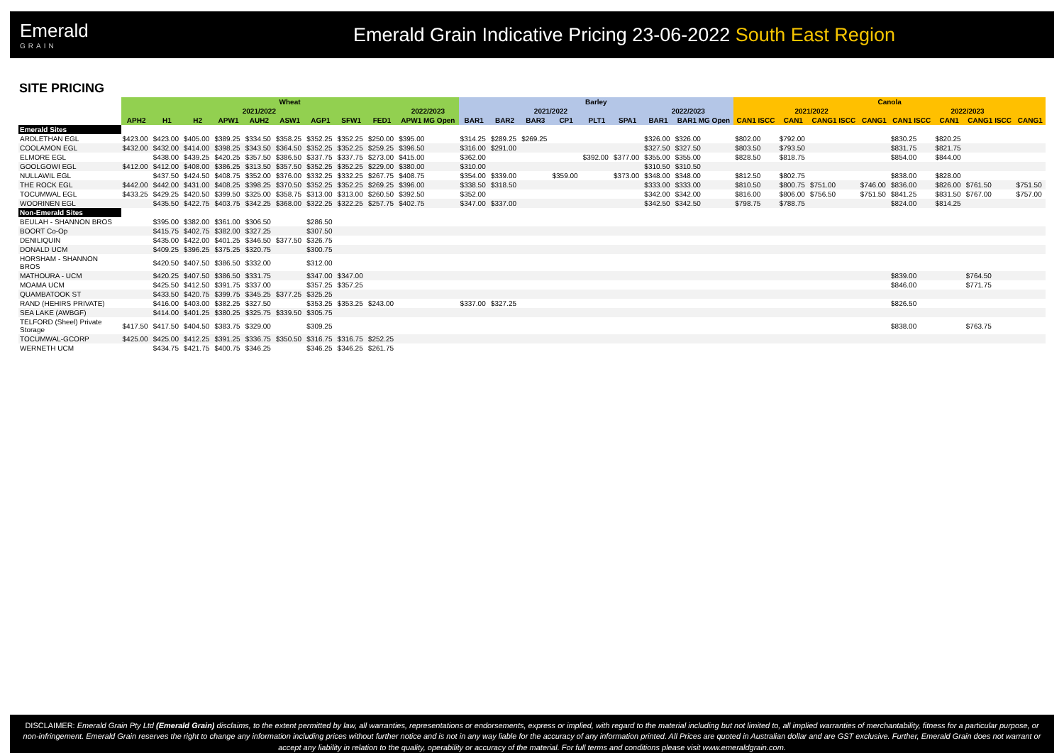Emerald
GRAIN
Emerald Grain Indicative Pricing 23-06-2022 South East Region
SITE PRICING
| | Wheat | | | | | | | | | | Barley | | | | | | | | Canola | | | | | | | |
| --- | --- | --- | --- | --- | --- | --- | --- | --- | --- | --- | --- | --- | --- | --- | --- | --- | --- | --- | --- | --- | --- | --- | --- | --- | --- | --- |
| | 2021/2022 | | | | | | | | | 2022/2023 | 2021/2022 | | | | | | 2022/2023 | | 2021/2022 | | | | 2022/2023 | | | |
| | APH2 | H1 | H2 | APW1 | AUH2 | ASW1 | AGP1 | SFW1 | FED1 | APW1 MG Open | BAR1 | BAR2 | BAR3 | CP1 | PLT1 | SPA1 | BAR1 | BAR1 MG Open | CAN1 ISCC | CAN1 | CANG1 ISCC | CANG1 | CAN1 ISCC | CAN1 | CANG1 ISCC | CANG1 |
| Emerald Sites | | | | | | | | | | | | | | | | | | | | | | | | | | |
| ARDLETHAN EGL | $423.00 | $423.00 | $405.00 | $389.25 | $334.50 | $358.25 | $352.25 | $352.25 | $250.00 | $395.00 | $314.25 | $289.25 | $269.25 | | | | $326.00 | $326.00 | $802.00 | $792.00 | | | $830.25 | $820.25 | | |
| COOLAMON EGL | $432.00 | $432.00 | $414.00 | $398.25 | $343.50 | $364.50 | $352.25 | $352.25 | $259.25 | $396.50 | $316.00 | $291.00 | | | | | $327.50 | $327.50 | $803.50 | $793.50 | | | $831.75 | $821.75 | | |
| ELMORE EGL | | $438.00 | $439.25 | $420.25 | $357.50 | $386.50 | $337.75 | $337.75 | $273.00 | $415.00 | $362.00 | | | | $392.00 | $377.00 | $355.00 | $355.00 | $828.50 | $818.75 | | | $854.00 | $844.00 | | |
| GOOLGOWI EGL | $412.00 | $412.00 | $408.00 | $386.25 | $313.50 | $357.50 | $352.25 | $352.25 | $229.00 | $380.00 | $310.00 | | | | | | $310.50 | $310.50 | | | | | | | | |
| NULLAWIL EGL | | $437.50 | $424.50 | $408.75 | $352.00 | $376.00 | $332.25 | $332.25 | $267.75 | $408.75 | $354.00 | $339.00 | | $359.00 | | $373.00 | $348.00 | $348.00 | $812.50 | $802.75 | | | $838.00 | $828.00 | | |
| THE ROCK EGL | $442.00 | $442.00 | $431.00 | $408.25 | $398.25 | $370.50 | $352.25 | $352.25 | $269.25 | $396.00 | $338.50 | $318.50 | | | | | $333.00 | $333.00 | $810.50 | $800.75 | $751.00 | $746.00 | $836.00 | $826.00 | $761.50 | $751.50 |
| TOCUMWAL EGL | $433.25 | $429.25 | $420.50 | $399.50 | $325.00 | $358.75 | $313.00 | $313.00 | $260.50 | $392.50 | $352.00 | | | | | | $342.00 | $342.00 | $816.00 | $806.00 | $756.50 | $751.50 | $841.25 | $831.50 | $767.00 | $757.00 |
| WOORINEN EGL | | $435.50 | $422.75 | $403.75 | $342.25 | $368.00 | $322.25 | $322.25 | $257.75 | $402.75 | $347.00 | $337.00 | | | | | $342.50 | $342.50 | $798.75 | $788.75 | | | $824.00 | $814.25 | | |
| Non-Emerald Sites | | | | | | | | | | | | | | | | | | | | | | | | | | |
| BEULAH - SHANNON BROS | | $395.00 | $382.00 | $361.00 | $306.50 | | $286.50 | | | | | | | | | | | | | | | | | | | |
| BOORT Co-Op | | $415.75 | $402.75 | $382.00 | $327.25 | | $307.50 | | | | | | | | | | | | | | | | | | | |
| DENILIQUIN | | $435.00 | $422.00 | $401.25 | $346.50 | $377.50 | $326.75 | | | | | | | | | | | | | | | | | | | |
| DONALD UCM | | $409.25 | $396.25 | $375.25 | $320.75 | | $300.75 | | | | | | | | | | | | | | | | | | | |
| HORSHAM - SHANNON BROS | | $420.50 | $407.50 | $386.50 | $332.00 | | $312.00 | | | | | | | | | | | | | | | | | | | |
| MATHOURA - UCM | | $420.25 | $407.50 | $386.50 | $331.75 | | $347.00 | $347.00 | | | | | | | | | | | | | | | $839.00 | | $764.50 | |
| MOAMA UCM | | $425.50 | $412.50 | $391.75 | $337.00 | | $357.25 | $357.25 | | | | | | | | | | | | | | | $846.00 | | $771.75 | |
| QUAMBATOOK ST | | $433.50 | $420.75 | $399.75 | $345.25 | $377.25 | $325.25 | | | | | | | | | | | | | | | | | | | |
| RAND (HEHIRS PRIVATE) | | $416.00 | $403.00 | $382.25 | $327.50 | | $353.25 | $353.25 | $243.00 | | $337.00 | $327.25 | | | | | | | | | | | $826.50 | | | |
| SEA LAKE (AWBGF) | | $414.00 | $401.25 | $380.25 | $325.75 | $339.50 | $305.75 | | | | | | | | | | | | | | | | | | | |
| TELFORD (Sheel) Private Storage | $417.50 | $417.50 | $404.50 | $383.75 | $329.00 | | $309.25 | | | | | | | | | | | | | | | | $838.00 | | $763.75 | |
| TOCUMWAL-GCORP | $425.00 | $425.00 | $412.25 | $391.25 | $336.75 | $350.50 | $316.75 | $316.75 | $252.25 | | | | | | | | | | | | | | | | | |
| WERNETH UCM | | $434.75 | $421.75 | $400.75 | $346.25 | | $346.25 | $346.25 | $261.75 | | | | | | | | | | | | | | | | | |
DISCLAIMER: Emerald Grain Pty Ltd (Emerald Grain) disclaims, to the extent permitted by law, all warranties, representations or endorsements, express or implied, with regard to the material including but not limited to, all implied warranties of merchantability, fitness for a particular purpose, or non-infringement. Emerald Grain reserves the right to change any information including prices without further notice and is not in any way liable for the accuracy of any information printed. All Prices are quoted in Australian dollar and are GST exclusive. Further, Emerald Grain does not warrant or accept any liability in relation to the quality, operability or accuracy of the material. For full terms and conditions please visit www.emeraldgrain.com.